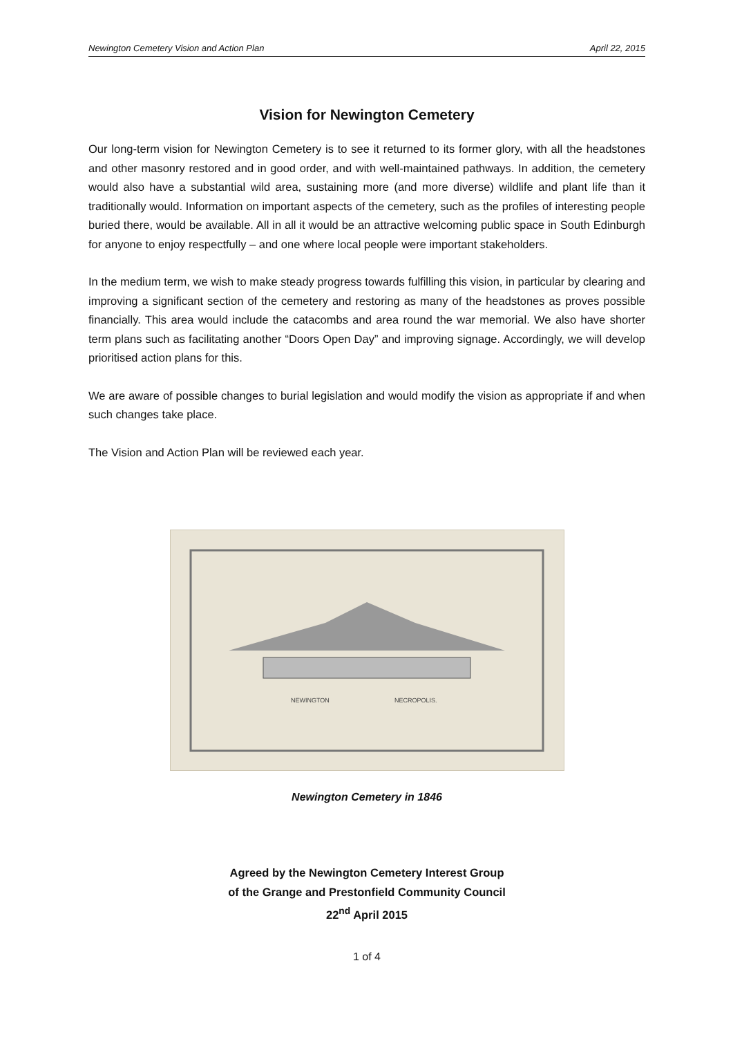Newington Cemetery Vision and Action Plan April 22, 2015
Vision for Newington Cemetery
Our long-term vision for Newington Cemetery is to see it returned to its former glory, with all the headstones and other masonry restored and in good order, and with well-maintained pathways. In addition, the cemetery would also have a substantial wild area, sustaining more (and more diverse) wildlife and plant life than it traditionally would. Information on important aspects of the cemetery, such as the profiles of interesting people buried there, would be available. All in all it would be an attractive welcoming public space in South Edinburgh for anyone to enjoy respectfully – and one where local people were important stakeholders.
In the medium term, we wish to make steady progress towards fulfilling this vision, in particular by clearing and improving a significant section of the cemetery and restoring as many of the headstones as proves possible financially. This area would include the catacombs and area round the war memorial. We also have shorter term plans such as facilitating another “Doors Open Day” and improving signage. Accordingly, we will develop prioritised action plans for this.
We are aware of possible changes to burial legislation and would modify the vision as appropriate if and when such changes take place.
The Vision and Action Plan will be reviewed each year.
NEWINGTON
NECROPOLIS.
Newington Cemetery in 1846
Agreed by the Newington Cemetery Interest Group
of the Grange and Prestonfield Community Council
22<sup>nd</sup> April 2015
1 of 4